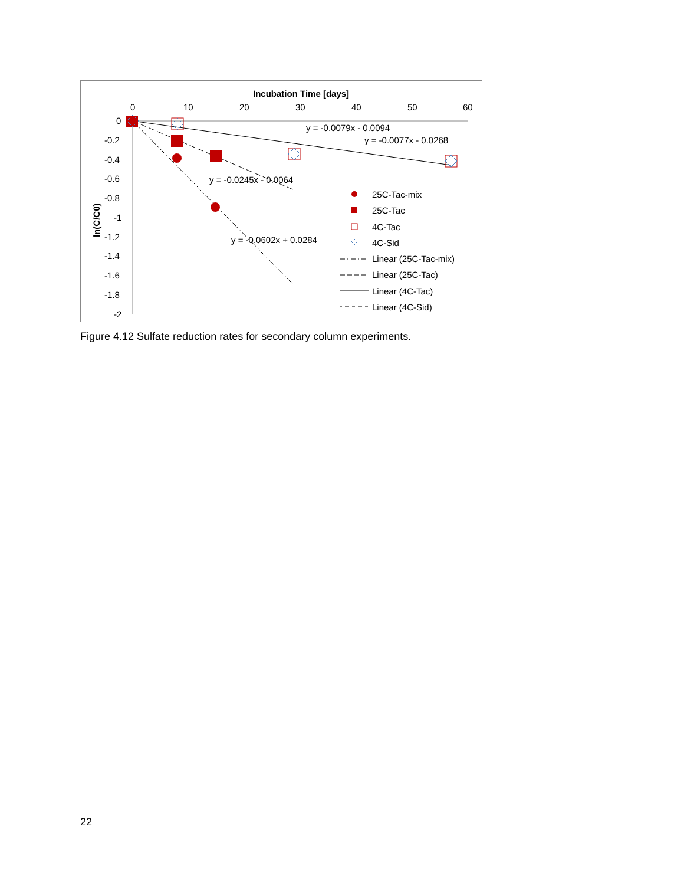Incubation Time [days]
0
10
20
30
40
50
60
0
-0.2
-0.4
-0.6
-0.8
-1
-1.2
-1.4
-1.6
-1.8
-2
ln(C/C0)
y = -0.0079x - 0.0094
y = -0.0077x - 0.0268
y = -0.0245x - 0.0064
y = -0.0602x + 0.0284
25C-Tac-mix
25C-Tac
4C-Tac
4C-Sid
Linear (25C-Tac-mix)
Linear (25C-Tac)
Linear (4C-Tac)
Linear (4C-Sid)
Figure 4.12 Sulfate reduction rates for secondary column experiments.
22